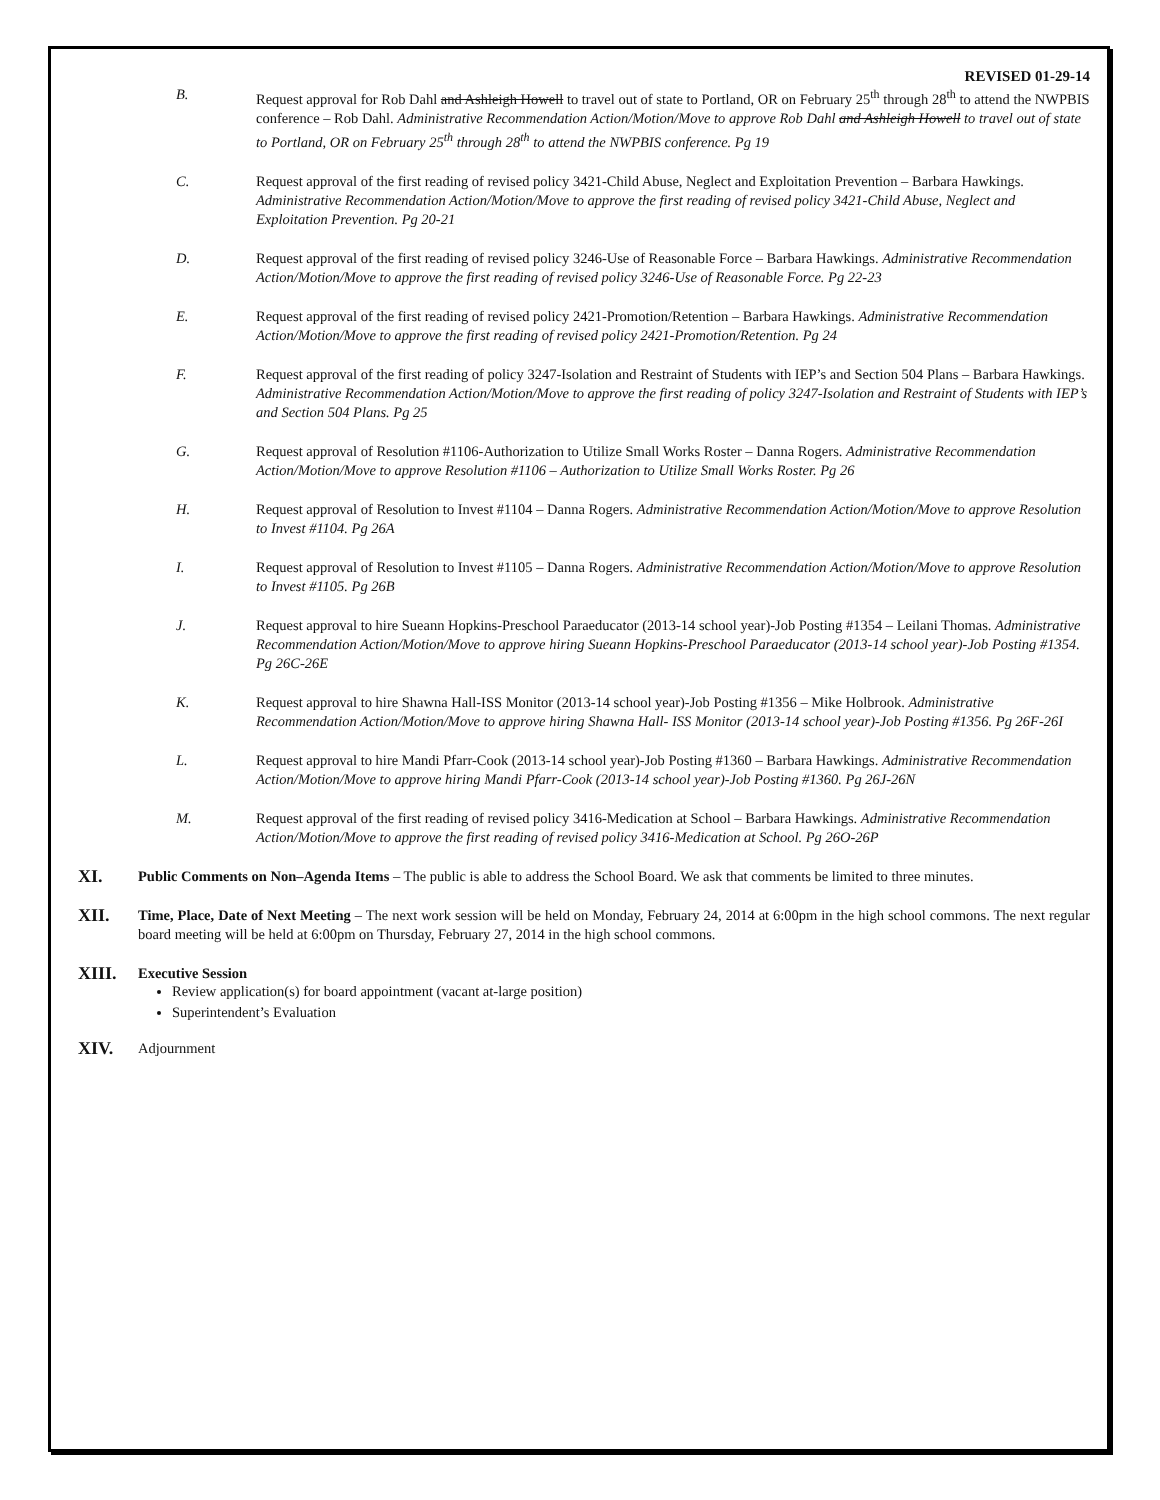REVISED 01-29-14
B. Request approval for Rob Dahl and Ashleigh Howell to travel out of state to Portland, OR on February 25<sup>th</sup> through 28<sup>th</sup> to attend the NWPBIS conference – Rob Dahl. Administrative Recommendation Action/Motion/Move to approve Rob Dahl and Ashleigh Howell to travel out of state to Portland, OR on February 25<sup>th</sup> through 28<sup>th</sup> to attend the NWPBIS conference. Pg 19
C. Request approval of the first reading of revised policy 3421-Child Abuse, Neglect and Exploitation Prevention – Barbara Hawkings. Administrative Recommendation Action/Motion/Move to approve the first reading of revised policy 3421-Child Abuse, Neglect and Exploitation Prevention. Pg 20-21
D. Request approval of the first reading of revised policy 3246-Use of Reasonable Force – Barbara Hawkings. Administrative Recommendation Action/Motion/Move to approve the first reading of revised policy 3246-Use of Reasonable Force. Pg 22-23
E. Request approval of the first reading of revised policy 2421-Promotion/Retention – Barbara Hawkings. Administrative Recommendation Action/Motion/Move to approve the first reading of revised policy 2421-Promotion/Retention. Pg 24
F. Request approval of the first reading of policy 3247-Isolation and Restraint of Students with IEP’s and Section 504 Plans – Barbara Hawkings. Administrative Recommendation Action/Motion/Move to approve the first reading of policy 3247-Isolation and Restraint of Students with IEP’s and Section 504 Plans. Pg 25
G. Request approval of Resolution #1106-Authorization to Utilize Small Works Roster – Danna Rogers. Administrative Recommendation Action/Motion/Move to approve Resolution #1106 – Authorization to Utilize Small Works Roster. Pg 26
H. Request approval of Resolution to Invest #1104 – Danna Rogers. Administrative Recommendation Action/Motion/Move to approve Resolution to Invest #1104. Pg 26A
I. Request approval of Resolution to Invest #1105 – Danna Rogers. Administrative Recommendation Action/Motion/Move to approve Resolution to Invest #1105. Pg 26B
J. Request approval to hire Sueann Hopkins-Preschool Paraeducator (2013-14 school year)-Job Posting #1354 – Leilani Thomas. Administrative Recommendation Action/Motion/Move to approve hiring Sueann Hopkins-Preschool Paraeducator (2013-14 school year)-Job Posting #1354. Pg 26C-26E
K. Request approval to hire Shawna Hall-ISS Monitor (2013-14 school year)-Job Posting #1356 – Mike Holbrook. Administrative Recommendation Action/Motion/Move to approve hiring Shawna Hall- ISS Monitor (2013-14 school year)-Job Posting #1356. Pg 26F-26I
L. Request approval to hire Mandi Pfarr-Cook (2013-14 school year)-Job Posting #1360 – Barbara Hawkings. Administrative Recommendation Action/Motion/Move to approve hiring Mandi Pfarr-Cook (2013-14 school year)-Job Posting #1360. Pg 26J-26N
M. Request approval of the first reading of revised policy 3416-Medication at School – Barbara Hawkings. Administrative Recommendation Action/Motion/Move to approve the first reading of revised policy 3416-Medication at School. Pg 26O-26P
XI.
Public Comments on Non–Agenda Items – The public is able to address the School Board. We ask that comments be limited to three minutes.
XII.
Time, Place, Date of Next Meeting – The next work session will be held on Monday, February 24, 2014 at 6:00pm in the high school commons. The next regular board meeting will be held at 6:00pm on Thursday, February 27, 2014 in the high school commons.
XIII.
Executive Session
Review application(s) for board appointment (vacant at-large position)
Superintendent’s Evaluation
XIV.
Adjournment